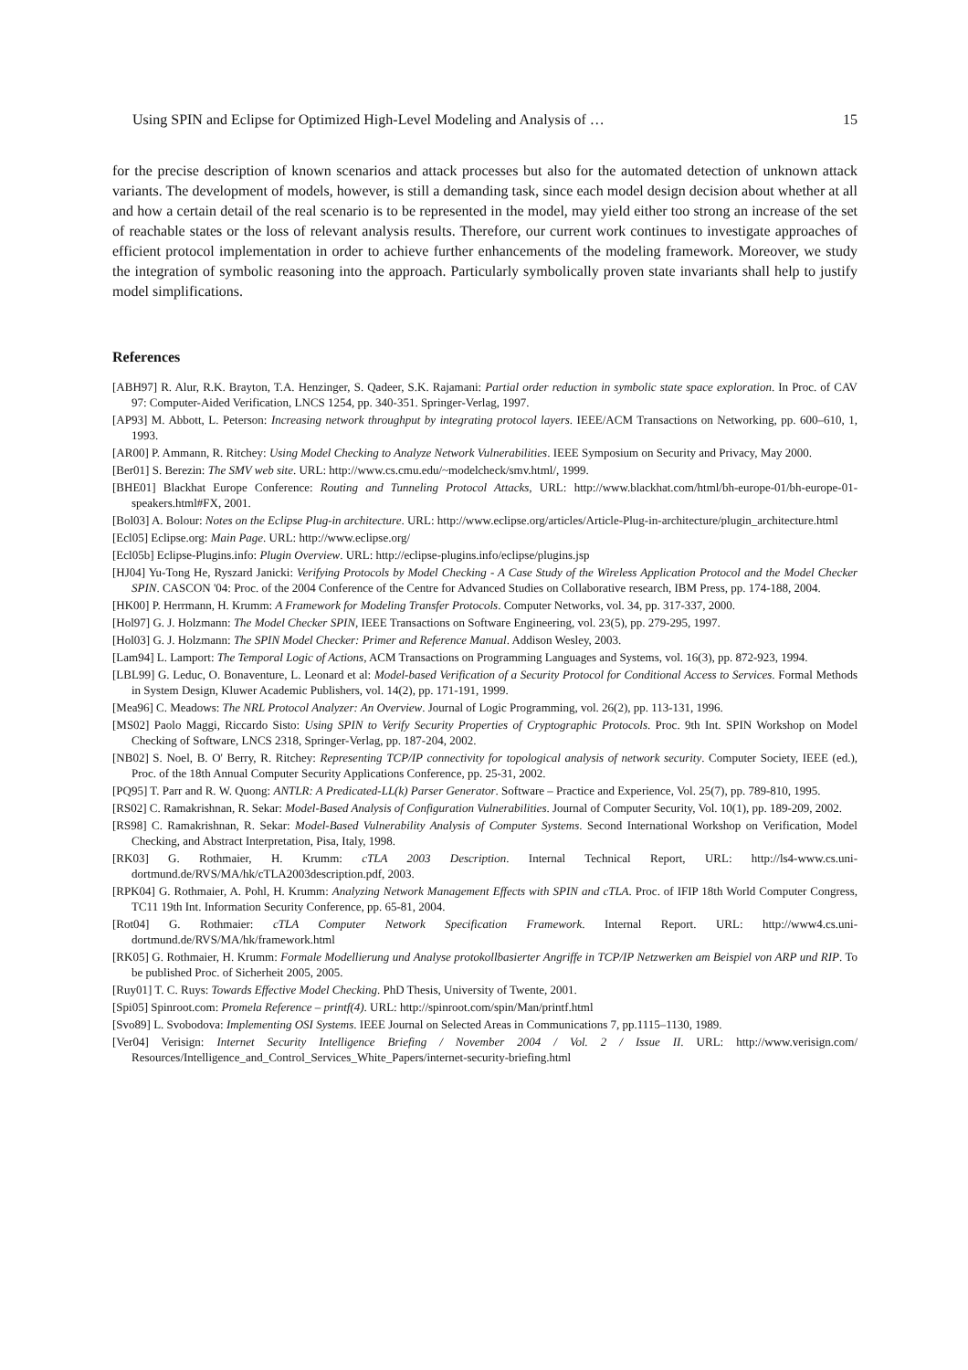Using SPIN and Eclipse for Optimized High-Level Modeling and Analysis of … 15
for the precise description of known scenarios and attack processes but also for the automated detection of unknown attack variants. The development of models, however, is still a demanding task, since each model design decision about whether at all and how a certain detail of the real scenario is to be represented in the model, may yield either too strong an increase of the set of reachable states or the loss of relevant analysis results. Therefore, our current work continues to investigate approaches of efficient protocol implementation in order to achieve further enhancements of the modeling framework. Moreover, we study the integration of symbolic reasoning into the approach. Particularly symbolically proven state invariants shall help to justify model simplifications.
References
[ABH97] R. Alur, R.K. Brayton, T.A. Henzinger, S. Qadeer, S.K. Rajamani: Partial order reduction in symbolic state space exploration. In Proc. of CAV 97: Computer-Aided Verification, LNCS 1254, pp. 340-351. Springer-Verlag, 1997.
[AP93] M. Abbott, L. Peterson: Increasing network throughput by integrating protocol layers. IEEE/ACM Transactions on Networking, pp. 600–610, 1, 1993.
[AR00] P. Ammann, R. Ritchey: Using Model Checking to Analyze Network Vulnerabilities. IEEE Symposium on Security and Privacy, May 2000.
[Ber01] S. Berezin: The SMV web site. URL: http://www.cs.cmu.edu/~modelcheck/smv.html/, 1999.
[BHE01] Blackhat Europe Conference: Routing and Tunneling Protocol Attacks, URL: http://www.blackhat.com/html/bh-europe-01/bh-europe-01-speakers.html#FX, 2001.
[Bol03] A. Bolour: Notes on the Eclipse Plug-in architecture. URL: http://www.eclipse.org/articles/Article-Plug-in-architecture/plugin_architecture.html
[Ecl05] Eclipse.org: Main Page. URL: http://www.eclipse.org/
[Ecl05b] Eclipse-Plugins.info: Plugin Overview. URL: http://eclipse-plugins.info/eclipse/plugins.jsp
[HJ04] Yu-Tong He, Ryszard Janicki: Verifying Protocols by Model Checking - A Case Study of the Wireless Application Protocol and the Model Checker SPIN. CASCON '04: Proc. of the 2004 Conference of the Centre for Advanced Studies on Collaborative research, IBM Press, pp. 174-188, 2004.
[HK00] P. Herrmann, H. Krumm: A Framework for Modeling Transfer Protocols. Computer Networks, vol. 34, pp. 317-337, 2000.
[Hol97] G. J. Holzmann: The Model Checker SPIN, IEEE Transactions on Software Engineering, vol. 23(5), pp. 279-295, 1997.
[Hol03] G. J. Holzmann: The SPIN Model Checker: Primer and Reference Manual. Addison Wesley, 2003.
[Lam94] L. Lamport: The Temporal Logic of Actions, ACM Transactions on Programming Languages and Systems, vol. 16(3), pp. 872-923, 1994.
[LBL99] G. Leduc, O. Bonaventure, L. Leonard et al: Model-based Verification of a Security Protocol for Conditional Access to Services. Formal Methods in System Design, Kluwer Academic Publishers, vol. 14(2), pp. 171-191, 1999.
[Mea96] C. Meadows: The NRL Protocol Analyzer: An Overview. Journal of Logic Programming, vol. 26(2), pp. 113-131, 1996.
[MS02] Paolo Maggi, Riccardo Sisto: Using SPIN to Verify Security Properties of Cryptographic Protocols. Proc. 9th Int. SPIN Workshop on Model Checking of Software, LNCS 2318, Springer-Verlag, pp. 187-204, 2002.
[NB02] S. Noel, B. O' Berry, R. Ritchey: Representing TCP/IP connectivity for topological analysis of network security. Computer Society, IEEE (ed.), Proc. of the 18th Annual Computer Security Applications Conference, pp. 25-31, 2002.
[PQ95] T. Parr and R. W. Quong: ANTLR: A Predicated-LL(k) Parser Generator. Software – Practice and Experience, Vol. 25(7), pp. 789-810, 1995.
[RS02] C. Ramakrishnan, R. Sekar: Model-Based Analysis of Configuration Vulnerabilities. Journal of Computer Security, Vol. 10(1), pp. 189-209, 2002.
[RS98] C. Ramakrishnan, R. Sekar: Model-Based Vulnerability Analysis of Computer Systems. Second International Workshop on Verification, Model Checking, and Abstract Interpretation, Pisa, Italy, 1998.
[RK03] G. Rothmaier, H. Krumm: cTLA 2003 Description. Internal Technical Report, URL: http://ls4-www.cs.uni-dortmund.de/RVS/MA/hk/cTLA2003description.pdf, 2003.
[RPK04] G. Rothmaier, A. Pohl, H. Krumm: Analyzing Network Management Effects with SPIN and cTLA. Proc. of IFIP 18th World Computer Congress, TC11 19th Int. Information Security Conference, pp. 65-81, 2004.
[Rot04] G. Rothmaier: cTLA Computer Network Specification Framework. Internal Report. URL: http://www4.cs.uni-dortmund.de/RVS/MA/hk/framework.html
[RK05] G. Rothmaier, H. Krumm: Formale Modellierung und Analyse protokollbasierter Angriffe in TCP/IP Netzwerken am Beispiel von ARP und RIP. To be published Proc. of Sicherheit 2005, 2005.
[Ruy01] T. C. Ruys: Towards Effective Model Checking. PhD Thesis, University of Twente, 2001.
[Spi05] Spinroot.com: Promela Reference – printf(4). URL: http://spinroot.com/spin/Man/printf.html
[Svo89] L. Svobodova: Implementing OSI Systems. IEEE Journal on Selected Areas in Communications 7, pp.1115–1130, 1989.
[Ver04] Verisign: Internet Security Intelligence Briefing / November 2004 / Vol. 2 / Issue II. URL: http://www.verisign.com/ Resources/Intelligence_and_Control_Services_White_Papers/internet-security-briefing.html